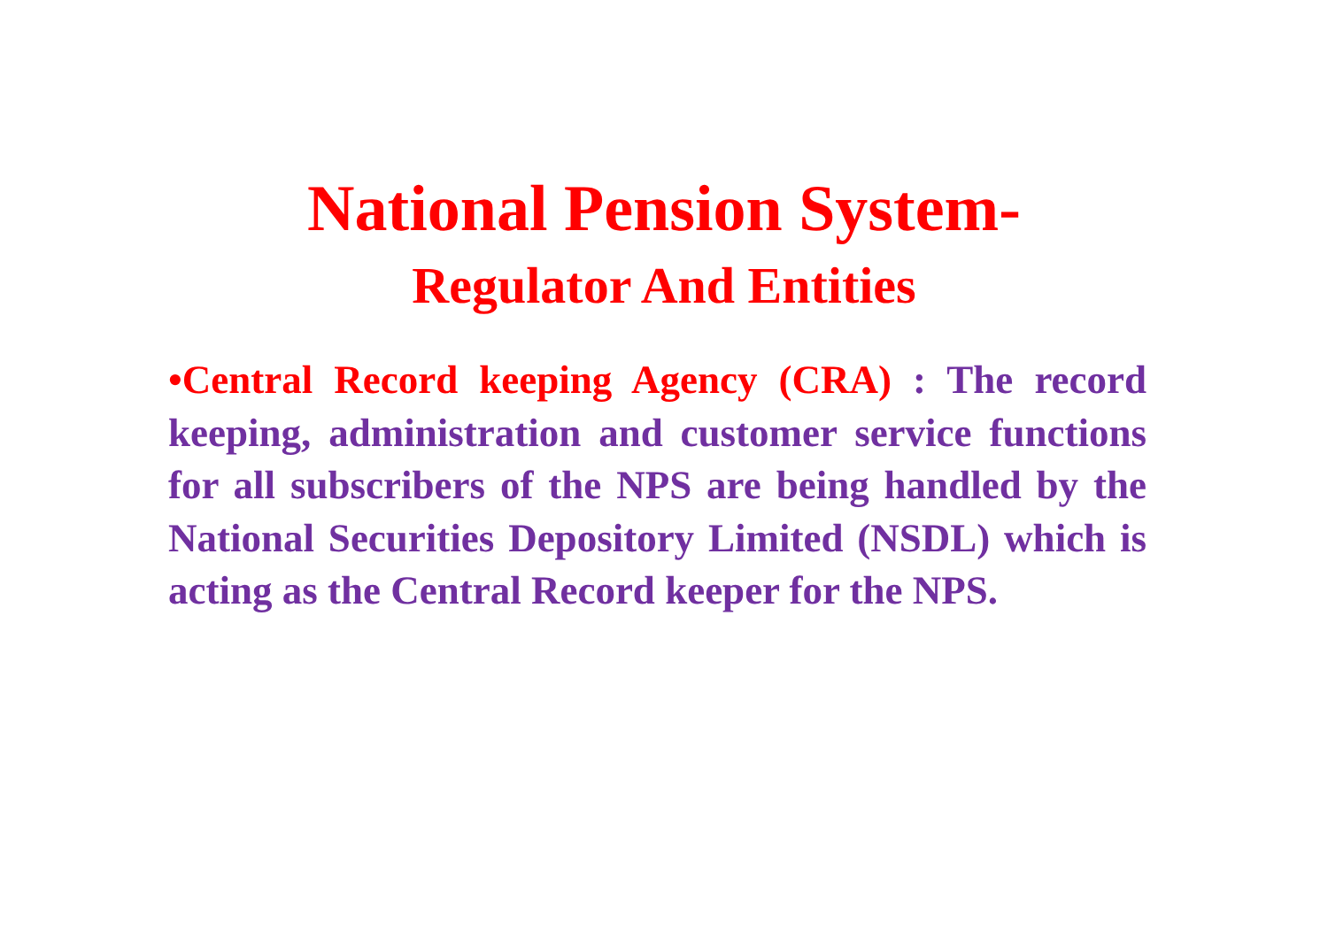National Pension System-
Regulator And Entities
•Central Record keeping Agency (CRA) : The record keeping, administration and customer service functions for all subscribers of the NPS are being handled by the National Securities Depository Limited (NSDL) which is acting as the Central Record keeper for the NPS.